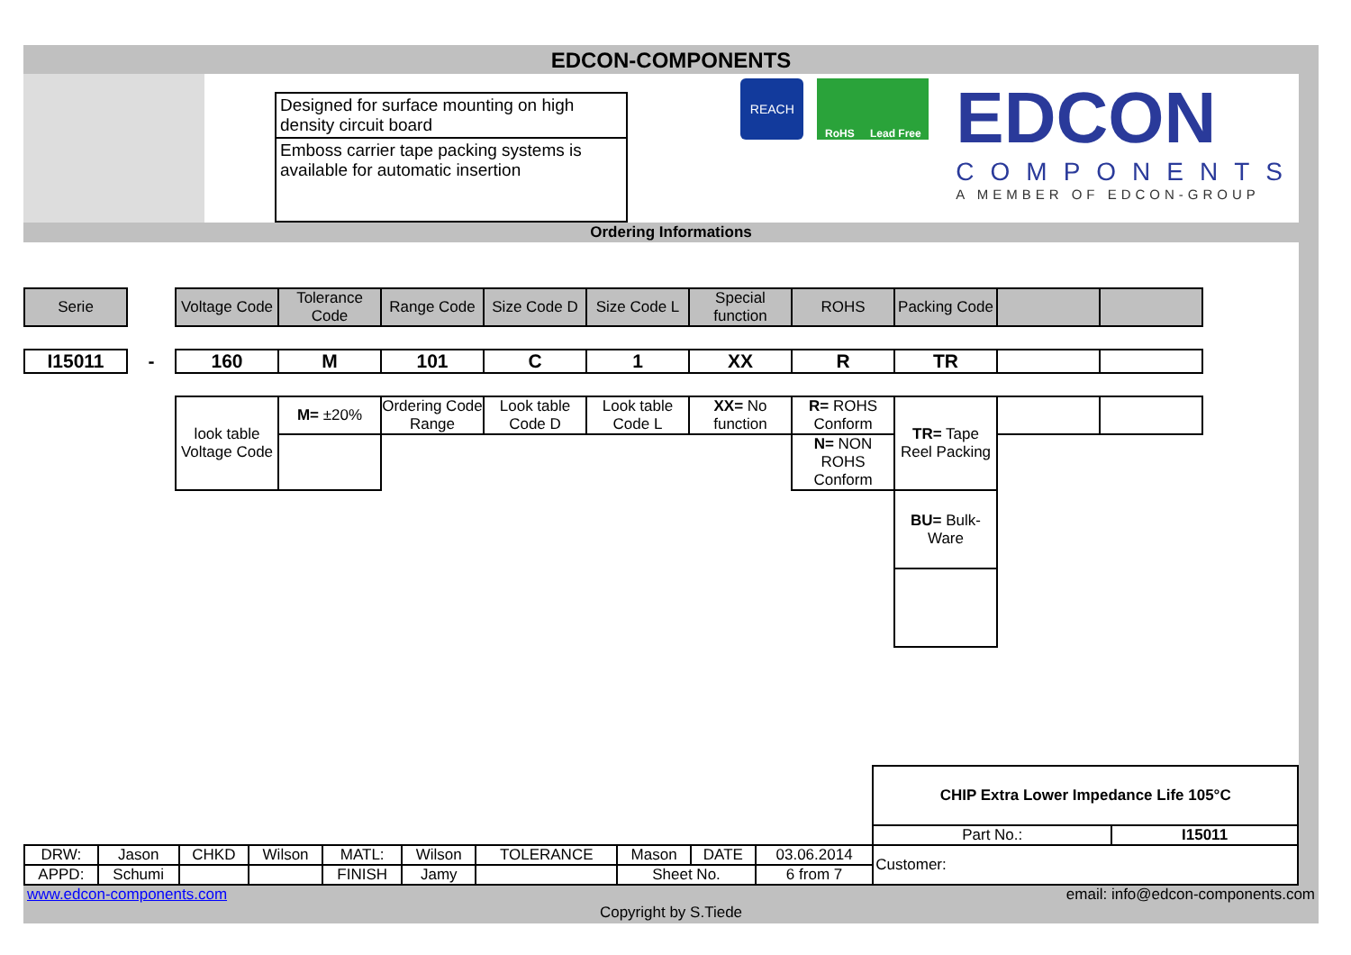EDCON-COMPONENTS
Designed for surface mounting on high density circuit board
Emboss carrier tape packing systems is available for automatic insertion
REACH
RoHS Lead Free
EDCON
COMPONENTS
A MEMBER OF EDCON-GROUP
Ordering Informations
| Serie | | Voltage Code | Tolerance Code | Range Code | Size Code D | Size Code L | Special function | ROHS | Packing Code | | |
| I15011 | - | 160 | M | 101 | C | 1 | XX | R | TR | | |
| | | look table Voltage Code | M= ±20% | Ordering Code Range | Look table Code D | Look table Code L | XX= No function | R= ROHS Conform | TR= Tape Reel Packing | | |
| | | | | | | | | N= NON ROHS Conform | | | |
| | | | | | | | | | BU= Bulk-Ware | | |
| | | | | | | | | | | CHIP Extra Lower Impedance Life 105°C | |
| | | | | | | | | | | Part No.: | I15011 |
| DRW: | Jason | CHKD | Wilson | MATL: | Wilson | TOLERANCE | Mason | DATE | 03.06.2014 | Customer: | |
| APPD: | Schumi | | | FINISH | Jamy | | Sheet No. | | 6 from 7 | | |
www.edcon-components.com email: info@edcon-components.com
Copyright by S.Tiede